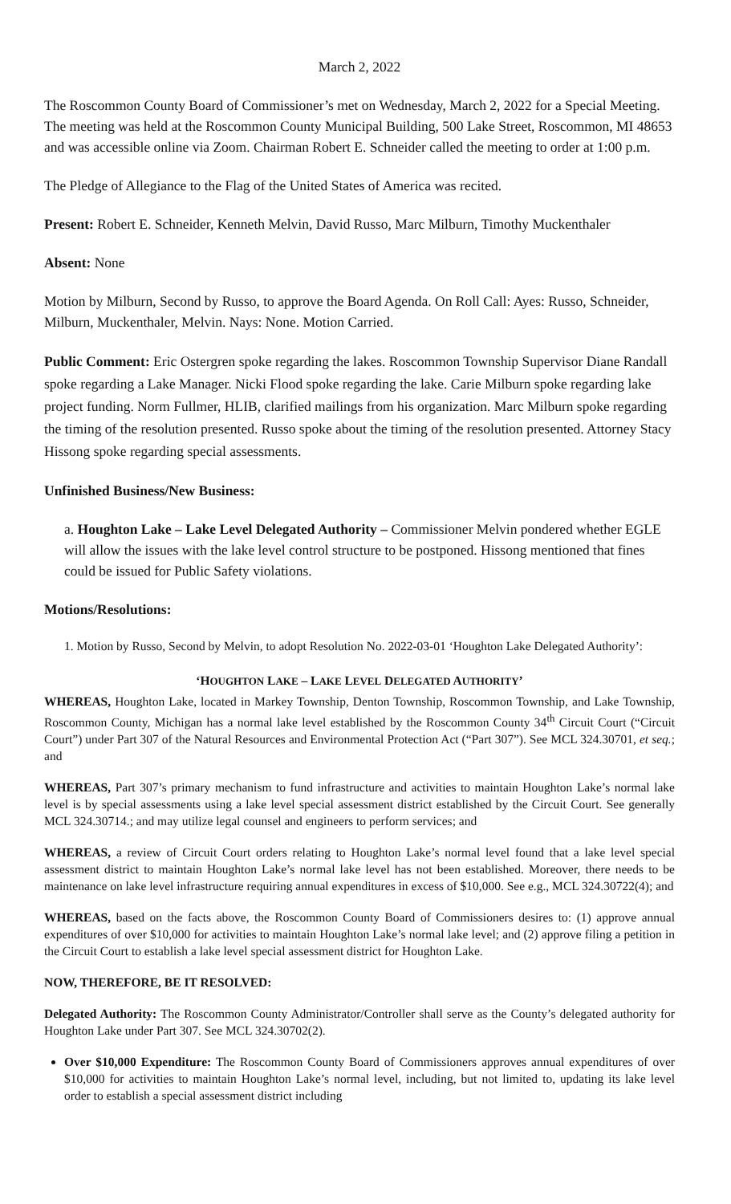March 2, 2022
The Roscommon County Board of Commissioner’s met on Wednesday, March 2, 2022 for a Special Meeting. The meeting was held at the Roscommon County Municipal Building, 500 Lake Street, Roscommon, MI 48653 and was accessible online via Zoom. Chairman Robert E. Schneider called the meeting to order at 1:00 p.m.
The Pledge of Allegiance to the Flag of the United States of America was recited.
Present: Robert E. Schneider, Kenneth Melvin, David Russo, Marc Milburn, Timothy Muckenthaler
Absent: None
Motion by Milburn, Second by Russo, to approve the Board Agenda. On Roll Call: Ayes: Russo, Schneider, Milburn, Muckenthaler, Melvin. Nays: None. Motion Carried.
Public Comment: Eric Ostergren spoke regarding the lakes. Roscommon Township Supervisor Diane Randall spoke regarding a Lake Manager. Nicki Flood spoke regarding the lake. Carie Milburn spoke regarding lake project funding. Norm Fullmer, HLIB, clarified mailings from his organization. Marc Milburn spoke regarding the timing of the resolution presented. Russo spoke about the timing of the resolution presented. Attorney Stacy Hissong spoke regarding special assessments.
Unfinished Business/New Business:
a. Houghton Lake – Lake Level Delegated Authority – Commissioner Melvin pondered whether EGLE will allow the issues with the lake level control structure to be postponed. Hissong mentioned that fines could be issued for Public Safety violations.
Motions/Resolutions:
1. Motion by Russo, Second by Melvin, to adopt Resolution No. 2022-03-01 ‘Houghton Lake Delegated Authority’:
‘HOUGHTON LAKE – LAKE LEVEL DELEGATED AUTHORITY’
WHEREAS, Houghton Lake, located in Markey Township, Denton Township, Roscommon Township, and Lake Township, Roscommon County, Michigan has a normal lake level established by the Roscommon County 34<sup>th</sup> Circuit Court (“Circuit Court”) under Part 307 of the Natural Resources and Environmental Protection Act (“Part 307”). See MCL 324.30701, et seq.; and
WHEREAS, Part 307’s primary mechanism to fund infrastructure and activities to maintain Houghton Lake’s normal lake level is by special assessments using a lake level special assessment district established by the Circuit Court. See generally MCL 324.30714.; and may utilize legal counsel and engineers to perform services; and
WHEREAS, a review of Circuit Court orders relating to Houghton Lake’s normal level found that a lake level special assessment district to maintain Houghton Lake’s normal lake level has not been established. Moreover, there needs to be maintenance on lake level infrastructure requiring annual expenditures in excess of $10,000. See e.g., MCL 324.30722(4); and
WHEREAS, based on the facts above, the Roscommon County Board of Commissioners desires to: (1) approve annual expenditures of over $10,000 for activities to maintain Houghton Lake’s normal lake level; and (2) approve filing a petition in the Circuit Court to establish a lake level special assessment district for Houghton Lake.
NOW, THEREFORE, BE IT RESOLVED:
Delegated Authority: The Roscommon County Administrator/Controller shall serve as the County’s delegated authority for Houghton Lake under Part 307. See MCL 324.30702(2).
Over $10,000 Expenditure: The Roscommon County Board of Commissioners approves annual expenditures of over $10,000 for activities to maintain Houghton Lake’s normal level, including, but not limited to, updating its lake level order to establish a special assessment district including